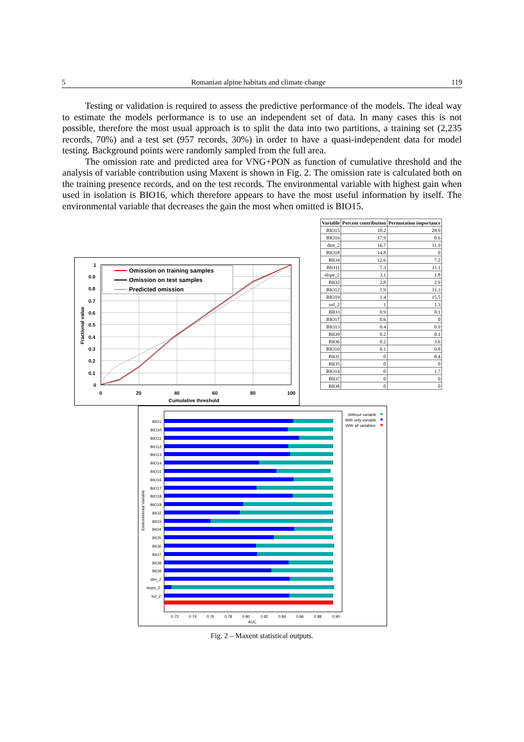5 Romanian alpine habitats and climate change 119
Testing or validation is required to assess the predictive performance of the models. The ideal way to estimate the models performance is to use an independent set of data. In many cases this is not possible, therefore the most usual approach is to split the data into two partitions, a training set (2,235 records, 70%) and a test set (957 records, 30%) in order to have a quasi-independent data for model testing. Background points were randomly sampled from the full area.
The omission rate and predicted area for VNG+PON as function of cumulative threshold and the analysis of variable contribution using Maxent is shown in Fig. 2. The omission rate is calculated both on the training presence records, and on the test records. The environmental variable with highest gain when used in isolation is BIO16, which therefore appears to have the most useful information by itself. The environmental variable that decreases the gain the most when omitted is BIO15.
| Variable | Percent contribution | Permutation importance |
| --- | --- | --- |
| BIO15 | 18.2 | 28.9 |
| BIO16 | 17.9 | 0.6 |
| dtm_2 | 16.7 | 11.9 |
| BIO18 | 14.8 | 0 |
| BIO4 | 12.6 | 7.2 |
| BIO11 | 7.3 | 11.1 |
| slope_2 | 3.1 | 1.8 |
| BIO2 | 2.8 | 2.9 |
| BIO12 | 1.9 | 11.3 |
| BIO19 | 1.4 | 15.5 |
| sol_2 | 1 | 1.3 |
| BIO3 | 0.9 | 0.1 |
| BIO17 | 0.6 | 0 |
| BIO13 | 0.4 | 0.9 |
| BIO9 | 0.2 | 0.1 |
| BIO6 | 0.2 | 3.6 |
| BIO10 | 0.1 | 0.8 |
| BIO1 | 0 | 0.4 |
| BIO5 | 0 | 0 |
| BIO14 | 0 | 1.7 |
| BIO7 | 0 | 0 |
| BIO8 | 0 | 0 |
Omission on training samples
Omission on test samples
Predicted omission
1
0.9
0.8
0.7
0.6
0.5
0.4
0.3
0.2
0.1
0
0
20
40
60
80
100
Cumulative threshold
Fractional value
Without variable
With only variable
With all variables
BIO1
BIO10
BIO11
BIO12
BIO13
BIO14
BIO15
BIO16
BIO17
BIO18
BIO19
BIO2
BIO3
BIO4
BIO5
BIO6
BIO7
BIO8
BIO9
dtm_2
slope_2
sol_2
0.72
0.74
0.76
0.78
0.80
0.82
0.84
0.86
0.88
0.90
AUC
Environmental Variable
Fig. 2 – Maxent statistical outputs.